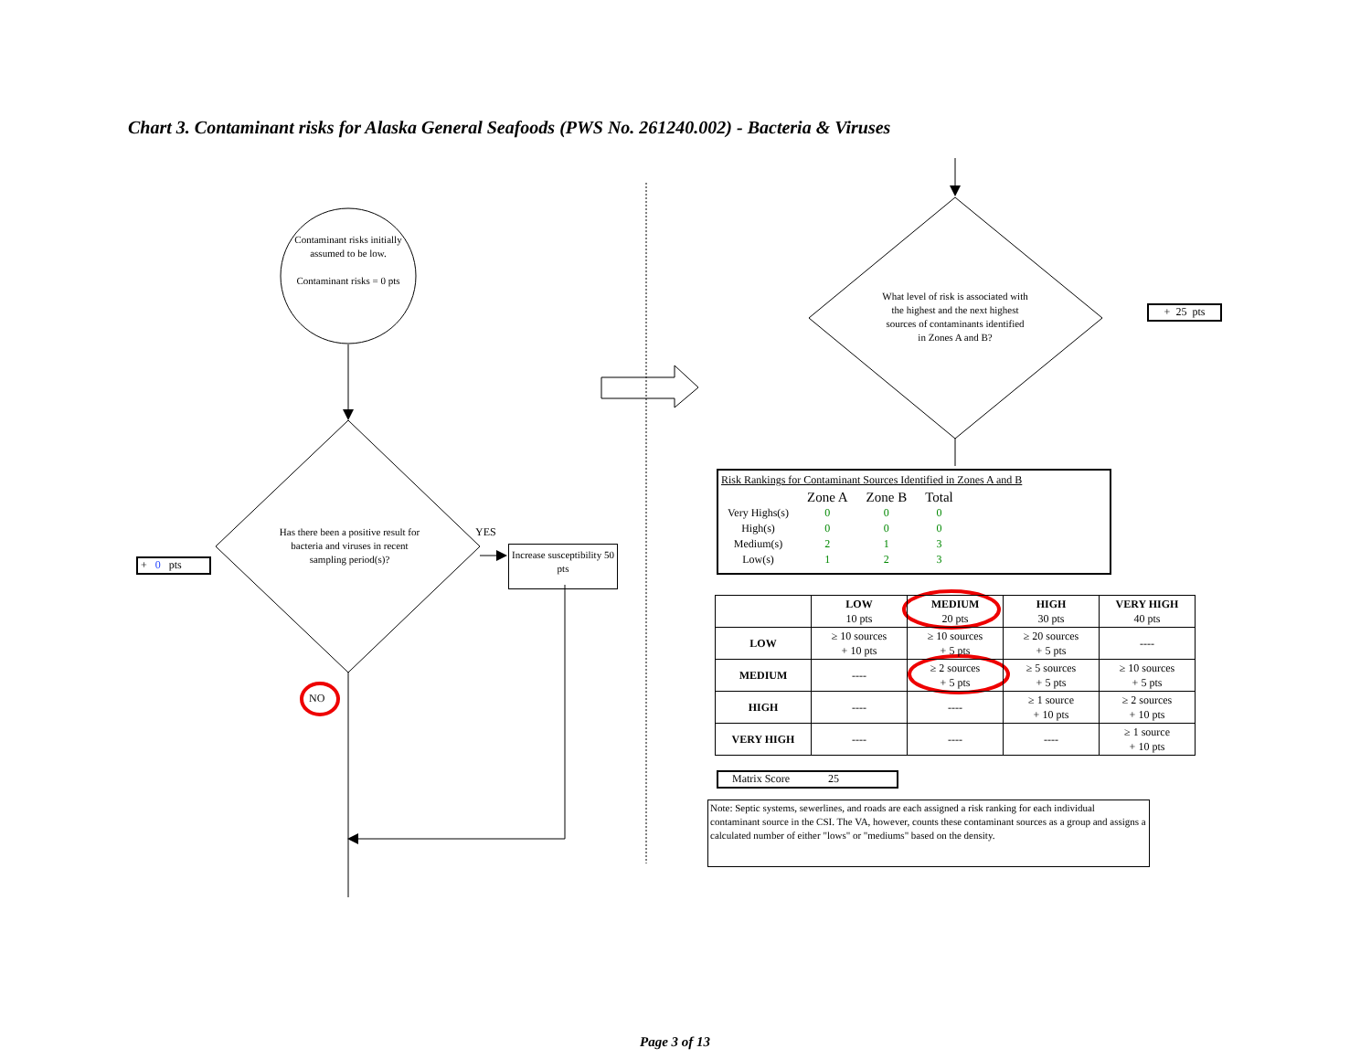Chart 3. Contaminant risks for Alaska General Seafoods (PWS No. 261240.002) - Bacteria & Viruses
Contaminant risks initially assumed to be low.
Contaminant risks = 0 pts
Has there been a positive result for bacteria and viruses in recent sampling period(s)?
YES
NO
+ 0 pts
Increase susceptibility 50 pts
What level of risk is associated with the highest and the next highest sources of contaminants identified in Zones A and B?
+ 25 pts
Risk Rankings for Contaminant Sources Identified in Zones A and B
| | Zone A | Zone B | Total |
| Very Highs(s) | 0 | 0 | 0 |
| High(s) | 0 | 0 | 0 |
| Medium(s) | 2 | 1 | 3 |
| Low(s) | 1 | 2 | 3 |
| | LOW 10 pts | MEDIUM 20 pts | HIGH 30 pts | VERY HIGH 40 pts |
| --- | --- | --- | --- | --- |
| LOW | ≥ 10 sources + 10 pts | ≥ 10 sources + 5 pts | ≥ 20 sources + 5 pts | ---- |
| MEDIUM | ---- | ≥ 2 sources + 5 pts | ≥ 5 sources + 5 pts | ≥ 10 sources + 5 pts |
| HIGH | ---- | ---- | ≥ 1 source + 10 pts | ≥ 2 sources + 10 pts |
| VERY HIGH | ---- | ---- | ---- | ≥ 1 source + 10 pts |
Matrix Score 25
Note: Septic systems, sewerlines, and roads are each assigned a risk ranking for each individual contaminant source in the CSI. The VA, however, counts these contaminant sources as a group and assigns a calculated number of either "lows" or "mediums" based on the density.
Page 3 of 13